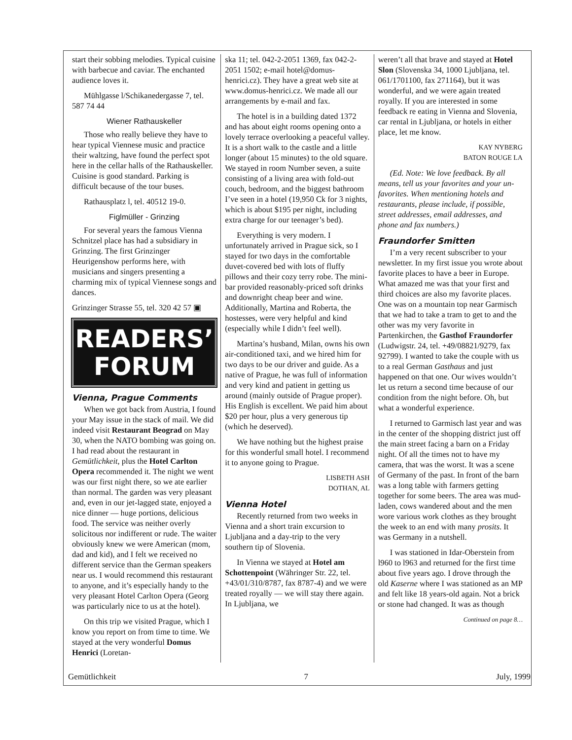start their sobbing melodies. Typical cuisine with barbecue and caviar. The enchanted audience loves it.
Mühlgasse l/Schikanedergasse 7, tel. 587 74 44
Wiener Rathauskeller
Those who really believe they have to hear typical Viennese music and practice their waltzing, have found the perfect spot here in the cellar halls of the Rathauskeller. Cuisine is good standard. Parking is difficult because of the tour buses.
Rathausplatz l, tel. 40512 19-0.
Figlmüller - Grinzing
For several years the famous Vienna Schnitzel place has had a subsidiary in Grinzing. The first Grinzinger Heurigenshow performs here, with musicians and singers presenting a charming mix of typical Viennese songs and dances.
Grinzinger Strasse 55, tel. 320 42 57 ▣
READERS’
FORUM
Vienna, Prague Comments
When we got back from Austria, I found your May issue in the stack of mail. We did indeed visit Restaurant Beograd on May 30, when the NATO bombing was going on. I had read about the restaurant in Gemütlichkeit, plus the Hotel Carlton Opera recommended it. The night we went was our first night there, so we ate earlier than normal. The garden was very pleasant and, even in our jet-lagged state, enjoyed a nice dinner — huge portions, delicious food. The service was neither overly solicitous nor indifferent or rude. The waiter obviously knew we were American (mom, dad and kid), and I felt we received no different service than the German speakers near us. I would recommend this restaurant to anyone, and it’s especially handy to the very pleasant Hotel Carlton Opera (Georg was particularly nice to us at the hotel).
On this trip we visited Prague, which I know you report on from time to time. We stayed at the very wonderful Domus Henrici (Loretan-
ska 11; tel. 042-2-2051 1369, fax 042-2-2051 1502; e-mail hotel@domus-henrici.cz). They have a great web site at www.domus-henrici.cz. We made all our arrangements by e-mail and fax.
The hotel is in a building dated 1372 and has about eight rooms opening onto a lovely terrace overlooking a peaceful valley. It is a short walk to the castle and a little longer (about 15 minutes) to the old square. We stayed in room Number seven, a suite consisting of a living area with fold-out couch, bedroom, and the biggest bathroom I’ve seen in a hotel (19,950 Ck for 3 nights, which is about $195 per night, including extra charge for our teenager’s bed).
Everything is very modern. I unfortunately arrived in Prague sick, so I stayed for two days in the comfortable duvet-covered bed with lots of fluffy pillows and their cozy terry robe. The mini-bar provided reasonably-priced soft drinks and downright cheap beer and wine. Additionally, Martina and Roberta, the hostesses, were very helpful and kind (especially while I didn’t feel well).
Martina’s husband, Milan, owns his own air-conditioned taxi, and we hired him for two days to be our driver and guide. As a native of Prague, he was full of information and very kind and patient in getting us around (mainly outside of Prague proper). His English is excellent. We paid him about $20 per hour, plus a very generous tip (which he deserved).
We have nothing but the highest praise for this wonderful small hotel. I recommend it to anyone going to Prague.
LISBETH ASH
DOTHAN, AL
Vienna Hotel
Recently returned from two weeks in Vienna and a short train excursion to Ljubljana and a day-trip to the very southern tip of Slovenia.
In Vienna we stayed at Hotel am Schottenpoint (Währinger Str. 22, tel. +43/01/310/8787, fax 8787-4) and we were treated royally — we will stay there again. In Ljubljana, we
weren’t all that brave and stayed at Hotel Slon (Slovenska 34, 1000 Ljubljana, tel. 061/1701100, fax 271164), but it was wonderful, and we were again treated royally. If you are interested in some feedback re eating in Vienna and Slovenia, car rental in Ljubljana, or hotels in either place, let me know.
KAY NYBERG
BATON ROUGE LA
(Ed. Note: We love feedback. By all means, tell us your favorites and your un-favorites. When mentioning hotels and restaurants, please include, if possible, street addresses, email addresses, and phone and fax numbers.)
Fraundorfer Smitten
I’m a very recent subscriber to your newsletter. In my first issue you wrote about favorite places to have a beer in Europe. What amazed me was that your first and third choices are also my favorite places. One was on a mountain top near Garmisch that we had to take a tram to get to and the other was my very favorite in Partenkirchen, the Gasthof Fraundorfer (Ludwigstr. 24, tel. +49/08821/9279, fax 92799). I wanted to take the couple with us to a real German Gasthaus and just happened on that one. Our wives wouldn’t let us return a second time because of our condition from the night before. Oh, but what a wonderful experience.
I returned to Garmisch last year and was in the center of the shopping district just off the main street facing a barn on a Friday night. Of all the times not to have my camera, that was the worst. It was a scene of Germany of the past. In front of the barn was a long table with farmers getting together for some beers. The area was mud-laden, cows wandered about and the men wore various work clothes as they brought the week to an end with many prosits. It was Germany in a nutshell.
I was stationed in Idar-Oberstein from l960 to l963 and returned for the first time about five years ago. I drove through the old Kaserne where I was stationed as an MP and felt like 18 years-old again. Not a brick or stone had changed. It was as though
Continued on page 8…
Gemütlichkeit 7 July, 1999